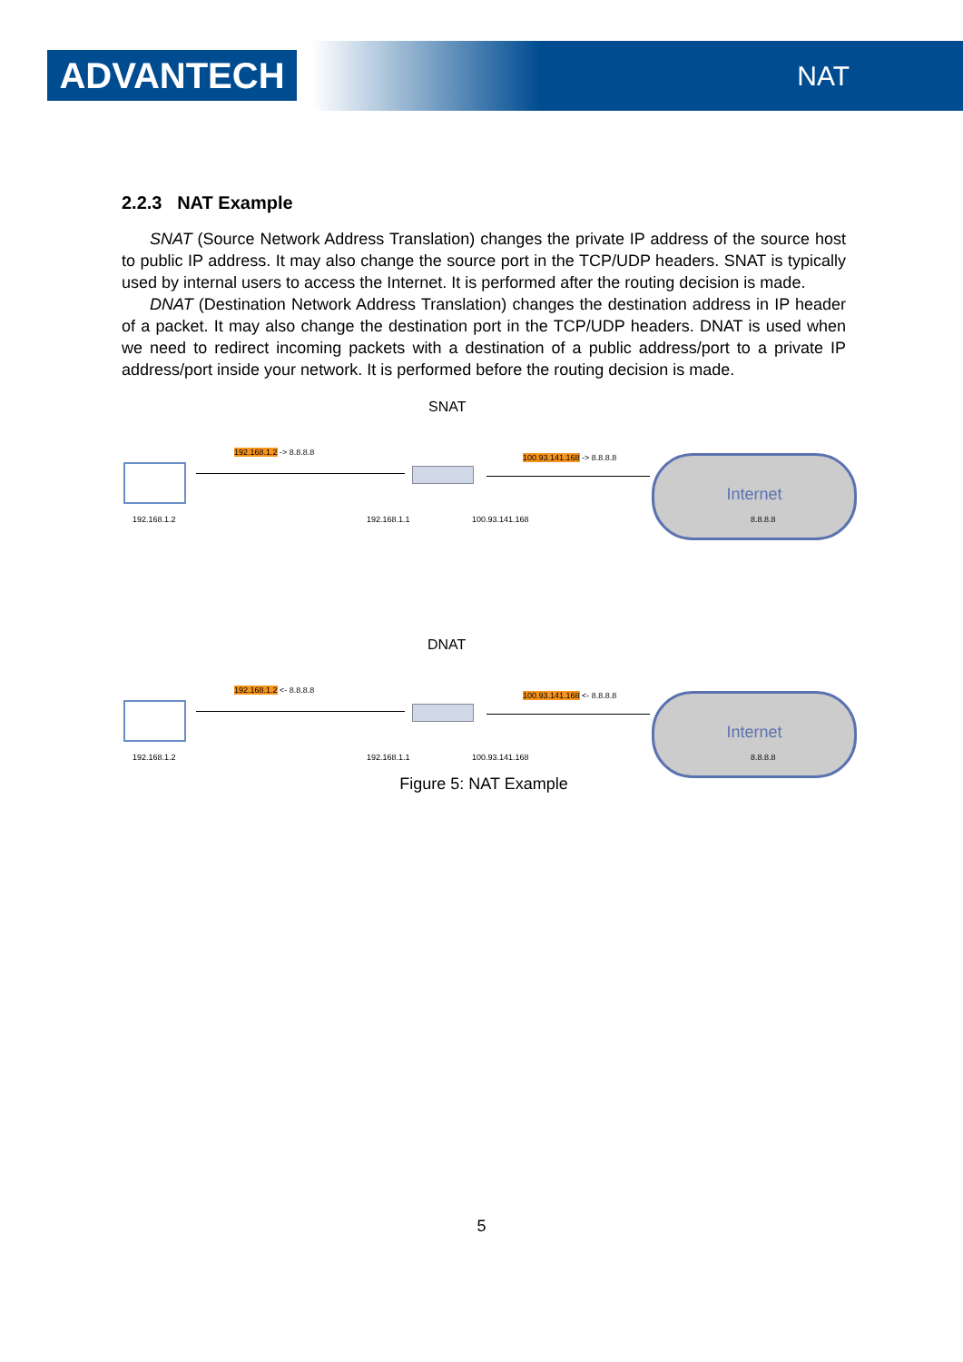ADVANTECH NAT
2.2.3 NAT Example
SNAT (Source Network Address Translation) changes the private IP address of the source host to public IP address. It may also change the source port in the TCP/UDP headers. SNAT is typically used by internal users to access the Internet. It is performed after the routing decision is made.
DNAT (Destination Network Address Translation) changes the destination address in IP header of a packet. It may also change the destination port in the TCP/UDP headers. DNAT is used when we need to redirect incoming packets with a destination of a public address/port to a private IP address/port inside your network. It is performed before the routing decision is made.
SNAT
192.168.1.2 -> 8.8.8.8
100.93.141.168 -> 8.8.8.8 Internet
192.168.1.2 192.168.1.1 100.93.141.168 8.8.8.8
DNAT
192.168.1.2 <- 8.8.8.8
100.93.141.168 <- 8.8.8.8 Internet
192.168.1.2 192.168.1.1 100.93.141.168 8.8.8.8
Figure 5: NAT Example
5